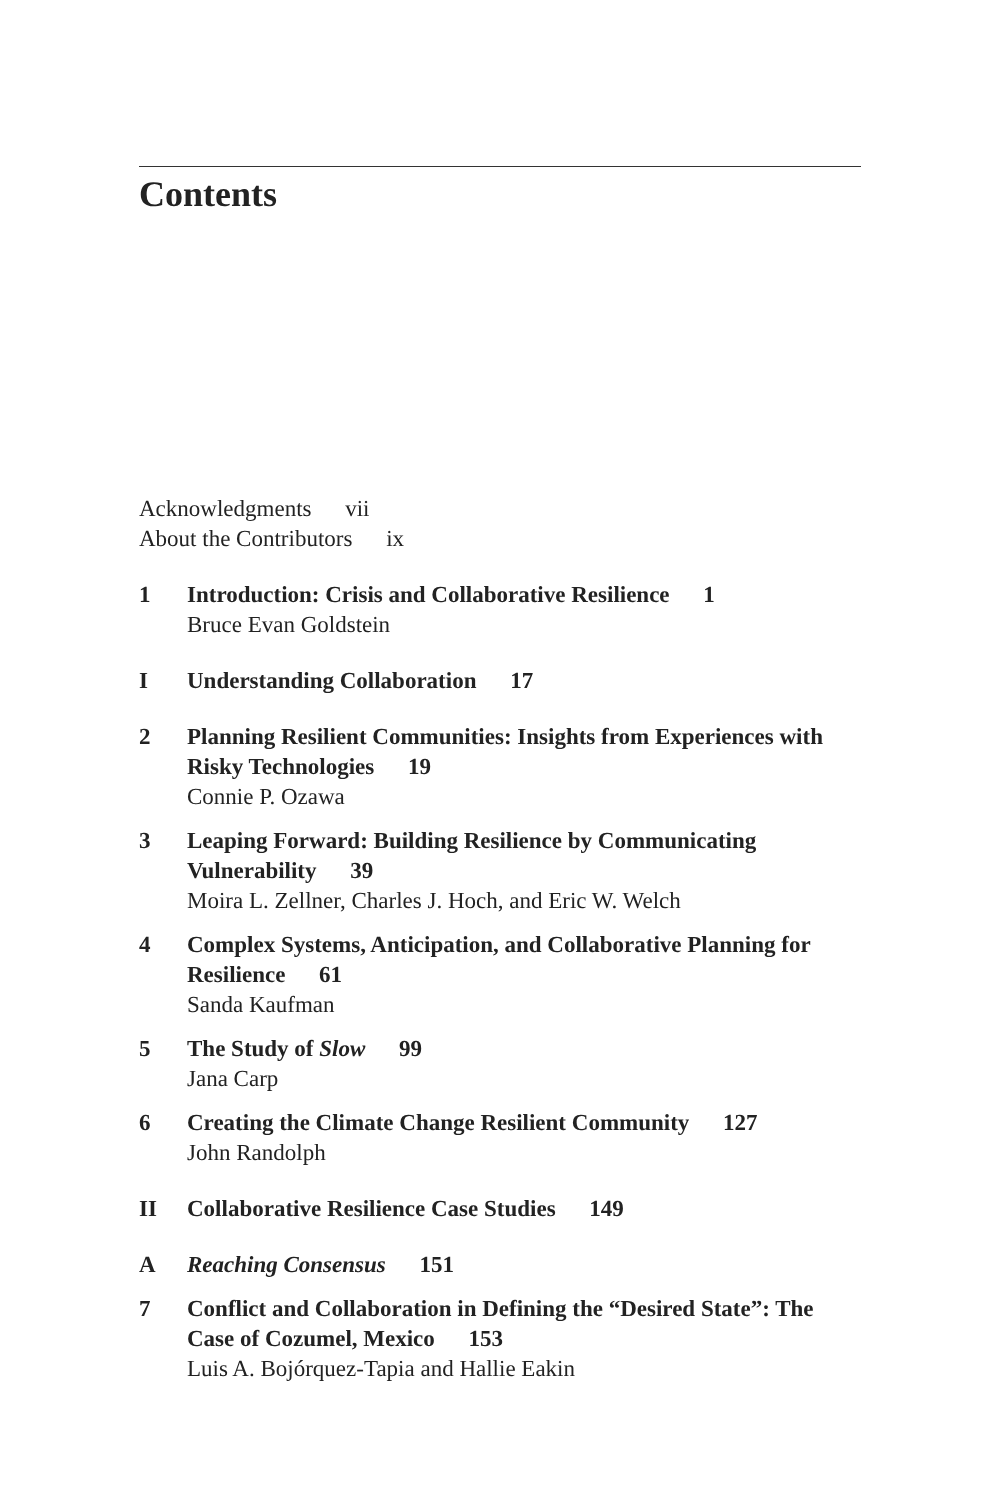Contents
Acknowledgments vii
About the Contributors ix
1 Introduction: Crisis and Collaborative Resilience 1
Bruce Evan Goldstein
I Understanding Collaboration 17
2 Planning Resilient Communities: Insights from Experiences with Risky Technologies 19
Connie P. Ozawa
3 Leaping Forward: Building Resilience by Communicating Vulnerability 39
Moira L. Zellner, Charles J. Hoch, and Eric W. Welch
4 Complex Systems, Anticipation, and Collaborative Planning for Resilience 61
Sanda Kaufman
5 The Study of Slow 99
Jana Carp
6 Creating the Climate Change Resilient Community 127
John Randolph
II Collaborative Resilience Case Studies 149
A Reaching Consensus 151
7 Conflict and Collaboration in Defining the “Desired State”: The Case of Cozumel, Mexico 153
Luis A. Bojórquez-Tapia and Hallie Eakin